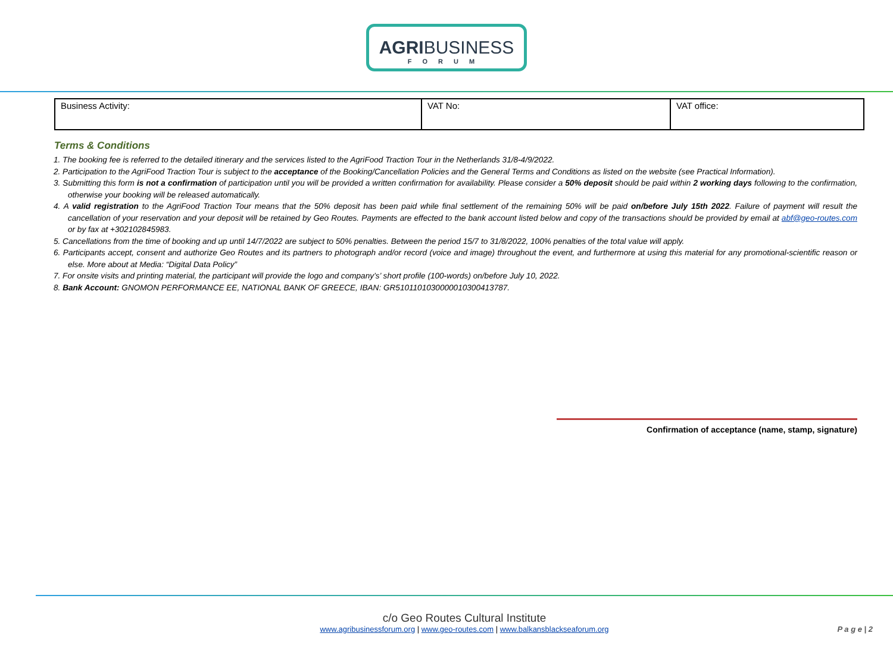AGRI BUSINESS
FORUM
| Business Activity: | VAT No: | VAT office: |
Terms & Conditions
1. The booking fee is referred to the detailed itinerary and the services listed to the AgriFood Traction Tour in the Netherlands 31/8-4/9/2022.
2. Participation to the AgriFood Traction Tour is subject to the acceptance of the Booking/Cancellation Policies and the General Terms and Conditions as listed on the website (see Practical Information).
3. Submitting this form is not a confirmation of participation until you will be provided a written confirmation for availability. Please consider a 50% deposit should be paid within 2 working days following to the confirmation, otherwise your booking will be released automatically.
4. A valid registration to the AgriFood Traction Tour means that the 50% deposit has been paid while final settlement of the remaining 50% will be paid on/before July 15th 2022. Failure of payment will result the cancellation of your reservation and your deposit will be retained by Geo Routes. Payments are effected to the bank account listed below and copy of the transactions should be provided by email at abf@geo-routes.com or by fax at +302102845983.
5. Cancellations from the time of booking and up until 14/7/2022 are subject to 50% penalties. Between the period 15/7 to 31/8/2022, 100% penalties of the total value will apply.
6. Participants accept, consent and authorize Geo Routes and its partners to photograph and/or record (voice and image) throughout the event, and furthermore at using this material for any promotional-scientific reason or else. More about at Media: “Digital Data Policy”
7. For onsite visits and printing material, the participant will provide the logo and company’s’ short profile (100-words) on/before July 10, 2022.
8. Bank Account: GNOMON PERFORMANCE EE, NATIONAL BANK OF GREECE, IBAN: GR5101101030000010300413787.
Confirmation of acceptance (name, stamp, signature)
c/o Geo Routes Cultural Institute
www.agribusinessforum.org | www.geo-routes.com | www.balkansblackseaforum.org P a g e | 2